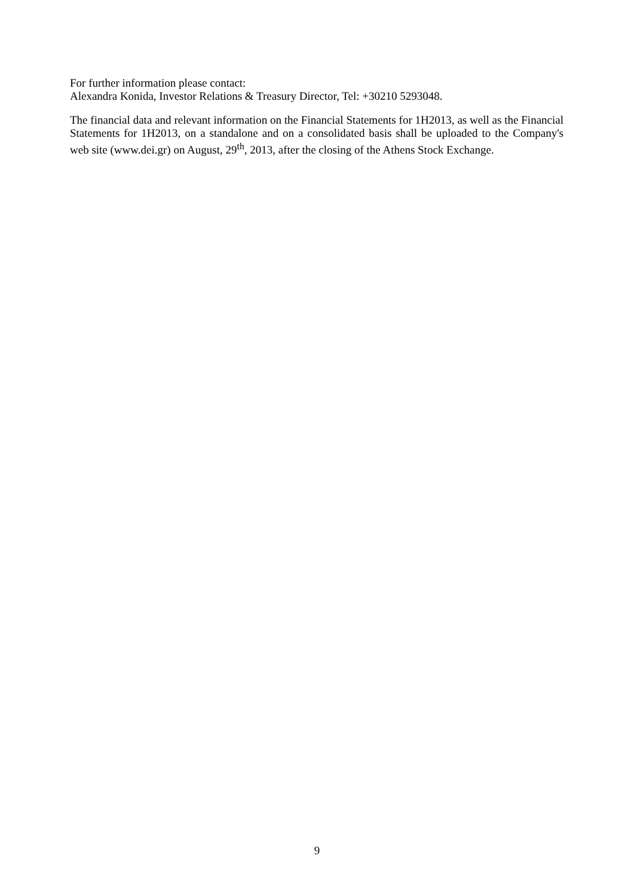For further information please contact:
Alexandra Konida, Investor Relations & Treasury Director, Tel: +30210 5293048.
The financial data and relevant information on the Financial Statements for 1H2013, as well as the Financial Statements for 1H2013, on a standalone and on a consolidated basis shall be uploaded to the Company's web site (www.dei.gr) on August, 29<sup>th</sup>, 2013, after the closing of the Athens Stock Exchange.
9